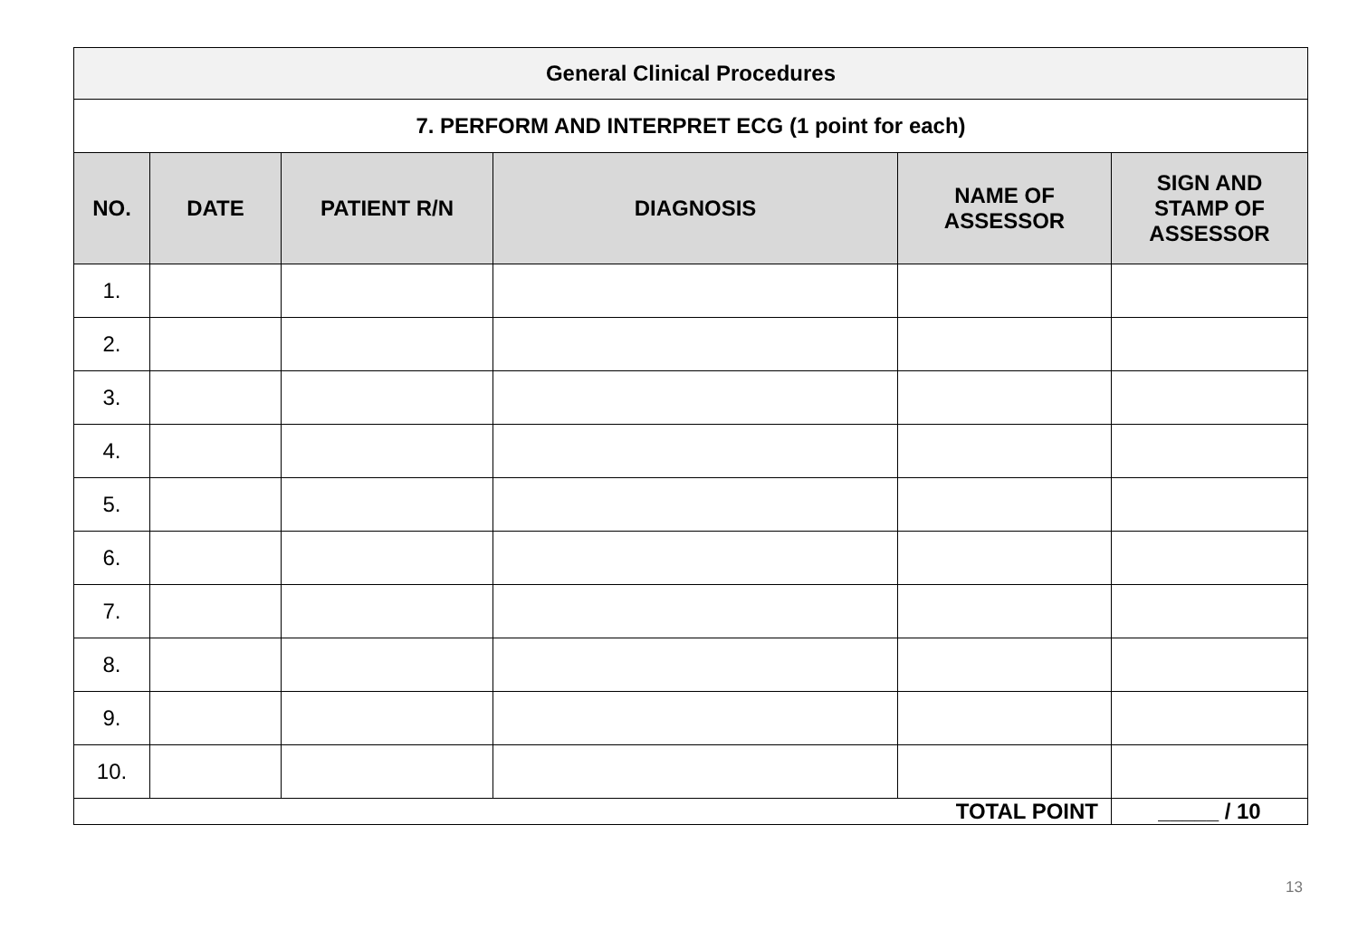| General Clinical Procedures | | | | | |
| --- | --- | --- | --- | --- | --- |
| 7. PERFORM AND INTERPRET ECG (1 point for each) | | | | | |
| NO. | DATE | PATIENT R/N | DIAGNOSIS | NAME OF ASSESSOR | SIGN AND STAMP OF ASSESSOR |
| 1. | | | | | |
| 2. | | | | | |
| 3. | | | | | |
| 4. | | | | | |
| 5. | | | | | |
| 6. | | | | | |
| 7. | | | | | |
| 8. | | | | | |
| 9. | | | | | |
| 10. | | | | | |
| TOTAL POINT | | | | | _____ / 10 |
13